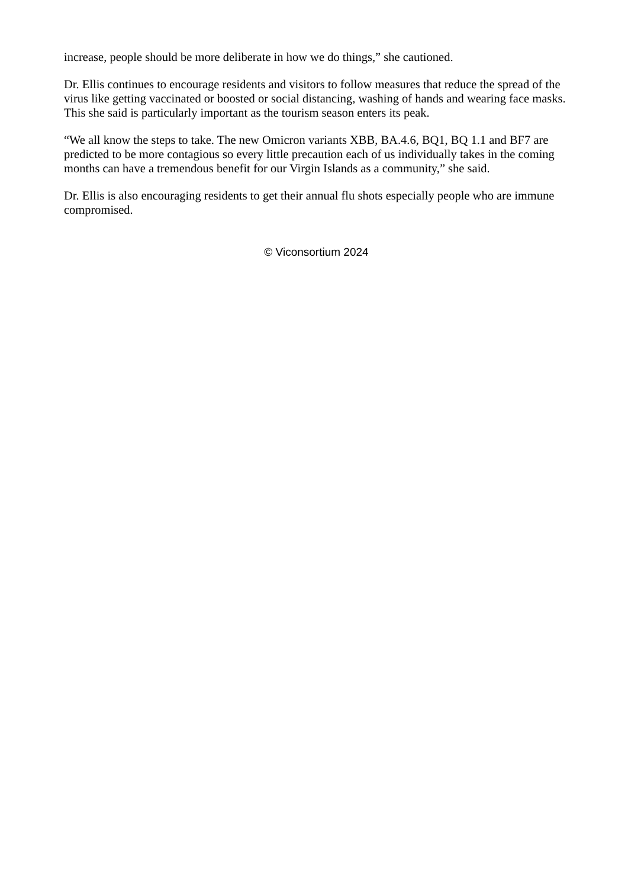increase, people should be more deliberate in how we do things,” she cautioned.
Dr. Ellis continues to encourage residents and visitors to follow measures that reduce the spread of the virus like getting vaccinated or boosted or social distancing, washing of hands and wearing face masks. This she said is particularly important as the tourism season enters its peak.
“We all know the steps to take. The new Omicron variants XBB, BA.4.6, BQ1, BQ 1.1 and BF7 are predicted to be more contagious so every little precaution each of us individually takes in the coming months can have a tremendous benefit for our Virgin Islands as a community,” she said.
Dr. Ellis is also encouraging residents to get their annual flu shots especially people who are immune compromised.
© Viconsortium 2024